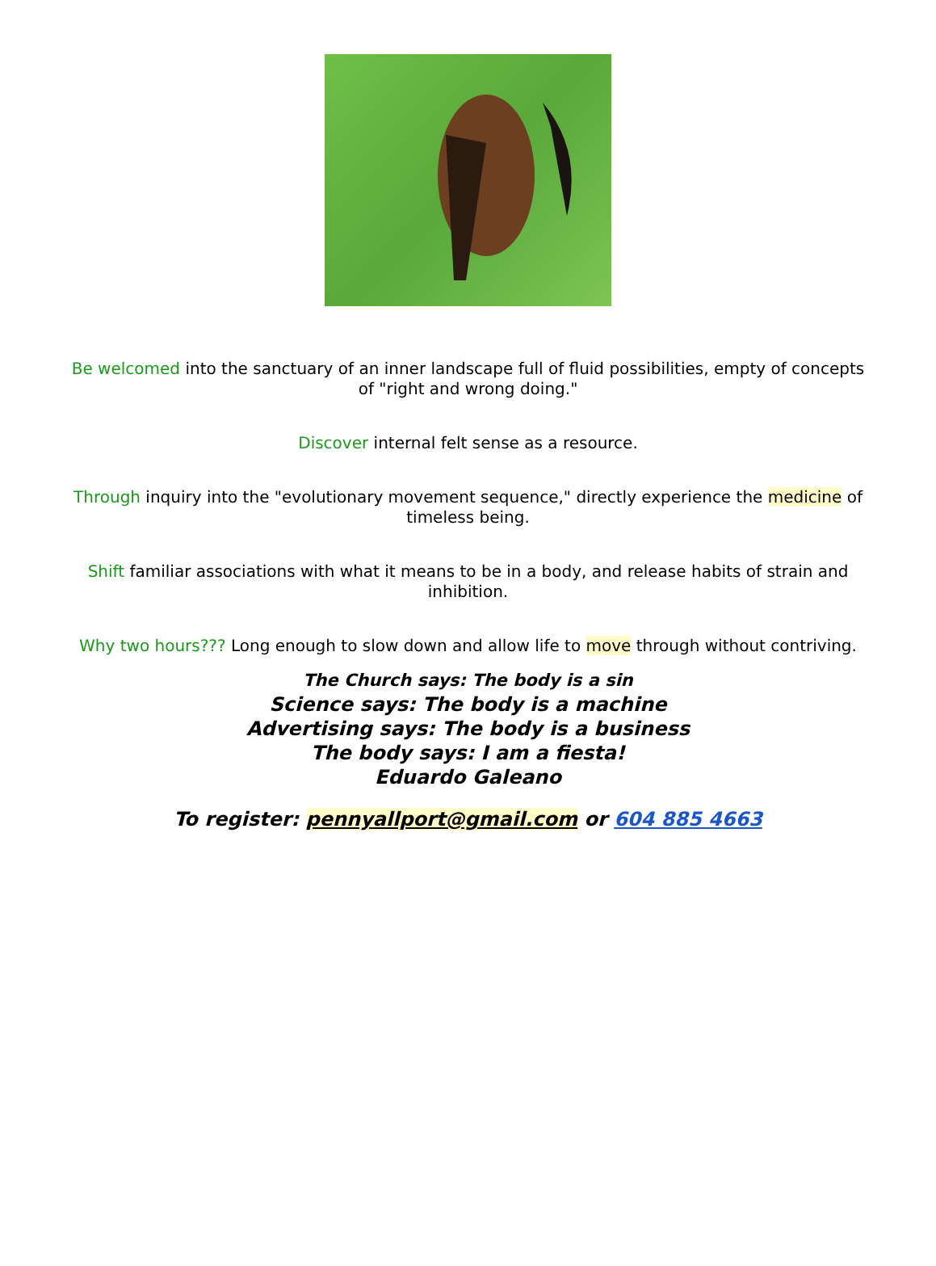Be welcomed into the sanctuary of an inner landscape full of fluid possibilities, empty of concepts of "right and wrong doing."
Discover internal felt sense as a resource.
Through inquiry into the "evolutionary movement sequence," directly experience the medicine of timeless being.
Shift familiar associations with what it means to be in a body, and release habits of strain and inhibition.
Why two hours??? Long enough to slow down and allow life to move through without contriving.
The Church says: The body is a sin
Science says: The body is a machine
Advertising says: The body is a business
The body says: I am a fiesta!
Eduardo Galeano
To register: pennyallport@gmail.com or 604 885 4663